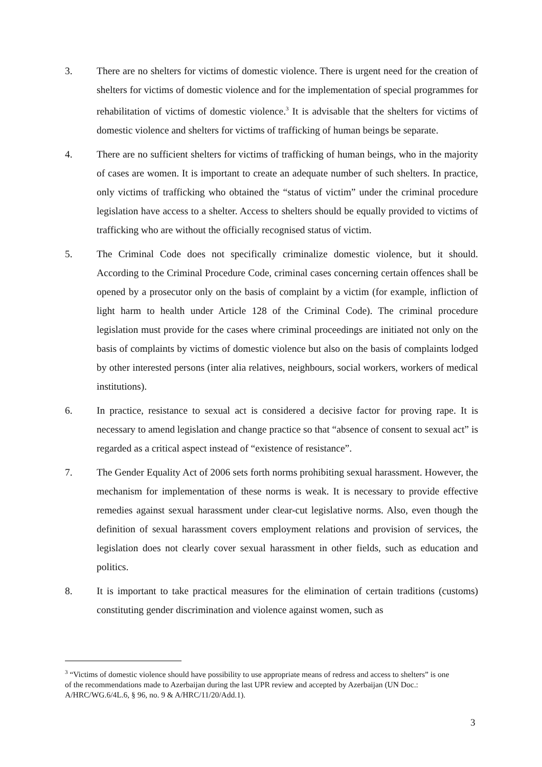3. There are no shelters for victims of domestic violence. There is urgent need for the creation of shelters for victims of domestic violence and for the implementation of special programmes for rehabilitation of victims of domestic violence.<sup>3</sup> It is advisable that the shelters for victims of domestic violence and shelters for victims of trafficking of human beings be separate.
4. There are no sufficient shelters for victims of trafficking of human beings, who in the majority of cases are women. It is important to create an adequate number of such shelters. In practice, only victims of trafficking who obtained the “status of victim” under the criminal procedure legislation have access to a shelter. Access to shelters should be equally provided to victims of trafficking who are without the officially recognised status of victim.
5. The Criminal Code does not specifically criminalize domestic violence, but it should. According to the Criminal Procedure Code, criminal cases concerning certain offences shall be opened by a prosecutor only on the basis of complaint by a victim (for example, infliction of light harm to health under Article 128 of the Criminal Code). The criminal procedure legislation must provide for the cases where criminal proceedings are initiated not only on the basis of complaints by victims of domestic violence but also on the basis of complaints lodged by other interested persons (inter alia relatives, neighbours, social workers, workers of medical institutions).
6. In practice, resistance to sexual act is considered a decisive factor for proving rape. It is necessary to amend legislation and change practice so that “absence of consent to sexual act” is regarded as a critical aspect instead of “existence of resistance”.
7. The Gender Equality Act of 2006 sets forth norms prohibiting sexual harassment. However, the mechanism for implementation of these norms is weak. It is necessary to provide effective remedies against sexual harassment under clear-cut legislative norms. Also, even though the definition of sexual harassment covers employment relations and provision of services, the legislation does not clearly cover sexual harassment in other fields, such as education and politics.
8. It is important to take practical measures for the elimination of certain traditions (customs) constituting gender discrimination and violence against women, such as
<sup>3</sup> “Victims of domestic violence should have possibility to use appropriate means of redress and access to shelters” is one of the recommendations made to Azerbaijan during the last UPR review and accepted by Azerbaijan (UN Doc.: A/HRC/WG.6/4L.6, § 96, no. 9 & A/HRC/11/20/Add.1).
3